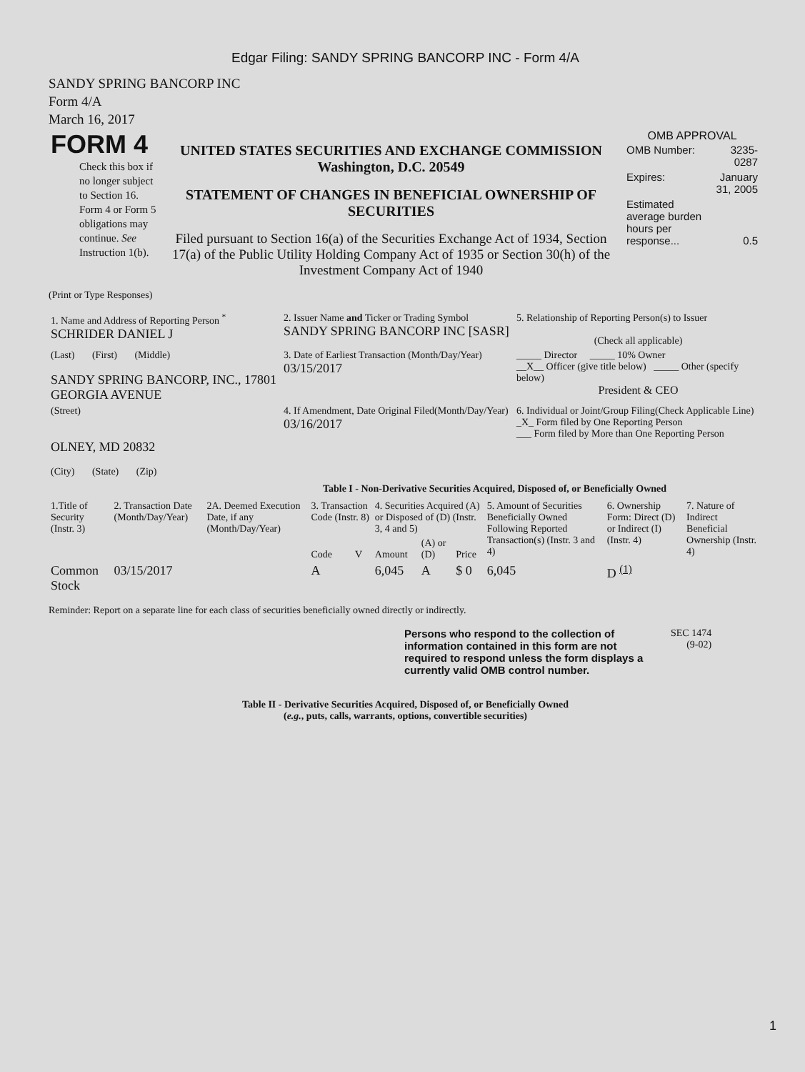Edgar Filing: SANDY SPRING BANCORP INC - Form 4/A
SANDY SPRING BANCORP INC
Form 4/A
March 16, 2017
| FORM 4 Check this box if no longer subject to Section 16. Form 4 or Form 5 obligations may continue. See Instruction 1(b). | UNITED STATES SECURITIES AND EXCHANGE COMMISSION Washington, D.C. 20549 STATEMENT OF CHANGES IN BENEFICIAL OWNERSHIP OF SECURITIES Filed pursuant to Section 16(a) of the Securities Exchange Act of 1934, Section 17(a) of the Public Utility Holding Company Act of 1935 or Section 30(h) of the Investment Company Act of 1940 | OMB APPROVAL / OMB Number: / 3235-0287 / / Expires: / January 31, 2005 / / Estimated average burden hours per response... / 0.5 / |
(Print or Type Responses)
| 1. Name and Address of Reporting Person <sup>*</sup> SCHRIDER DANIEL J | 2. Issuer Name and Ticker or Trading Symbol SANDY SPRING BANCORP INC [SASR] | 5. Relationship of Reporting Person(s) to Issuer (Check all applicable) |
| (Last) (First) (Middle) SANDY SPRING BANCORP, INC., 17801 GEORGIA AVENUE | 3. Date of Earliest Transaction (Month/Day/Year) 03/15/2017 | _____ Director _____ 10% Owner __X__ Officer (give title below) _____ Other (specify below) President & CEO |
| (Street) OLNEY, MD 20832 (City) (State) (Zip) | 4. If Amendment, Date Original Filed(Month/Day/Year) 03/16/2017 | 6. Individual or Joint/Group Filing(Check Applicable Line) _X_ Form filed by One Reporting Person ___ Form filed by More than One Reporting Person |
Table I - Non-Derivative Securities Acquired, Disposed of, or Beneficially Owned
| 1.Title of Security (Instr. 3) | 2. Transaction Date (Month/Day/Year) | 2A. Deemed Execution Date, if any (Month/Day/Year) | 3. Transaction Code (Instr. 8) | | 4. Securities Acquired (A) or Disposed of (D) (Instr. 3, 4 and 5) | | | 5. Amount of Securities Beneficially Owned Following Reported Transaction(s) (Instr. 3 and 4) | 6. Ownership Form: Direct (D) or Indirect (I) (Instr. 4) | 7. Nature of Indirect Beneficial Ownership (Instr. 4) |
| --- | --- | --- | --- | --- | --- | --- | --- | --- | --- | --- |
| | | | Code | V | Amount | (A) or (D) | Price | | | |
| Common Stock | 03/15/2017 | | A | | 6,045 | A | $ 0 | 6,045 | D <sup>(1)</sup> | |
Reminder: Report on a separate line for each class of securities beneficially owned directly or indirectly.
| Persons who respond to the collection of information contained in this form are not required to respond unless the form displays a currently valid OMB control number. | SEC 1474 (9-02) |
Table II - Derivative Securities Acquired, Disposed of, or Beneficially Owned
(e.g., puts, calls, warrants, options, convertible securities)
1